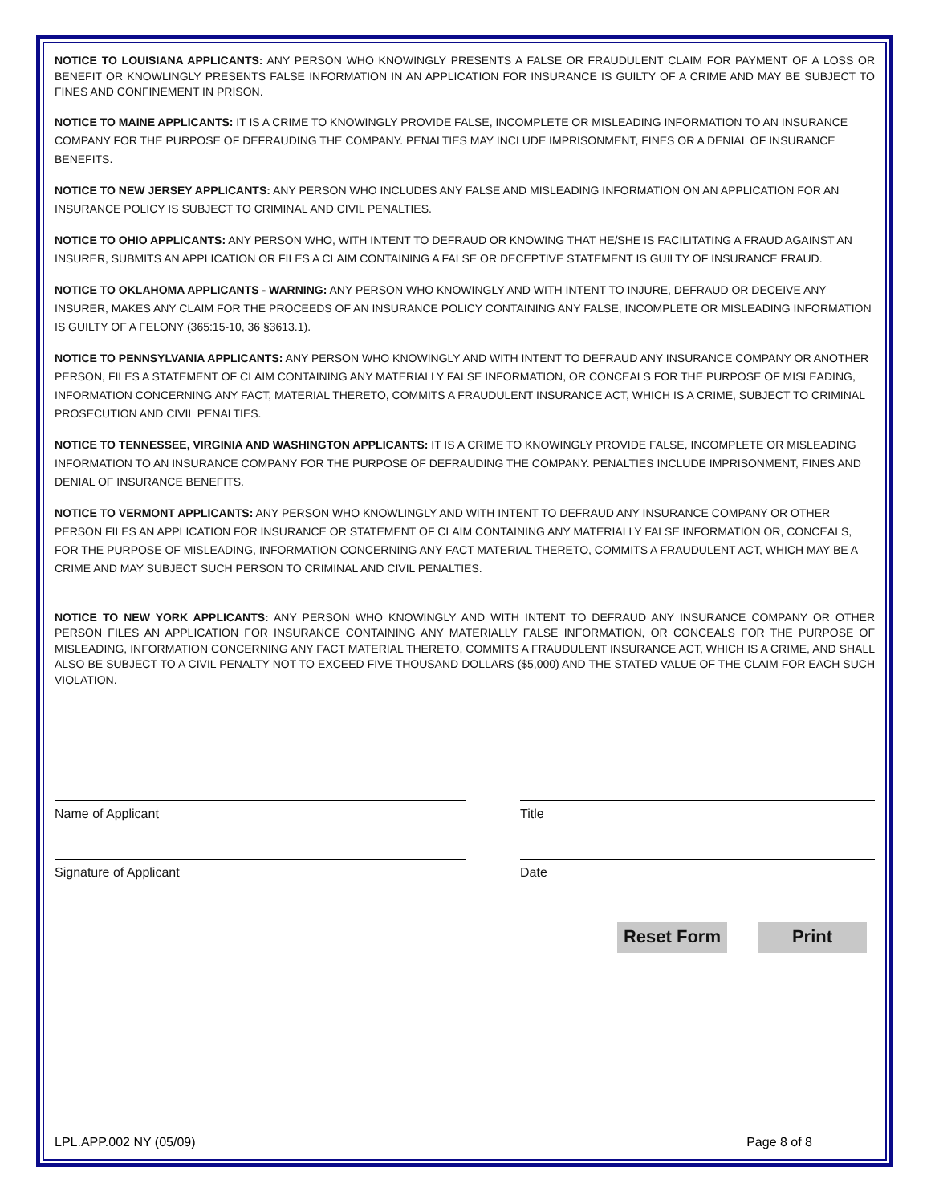NOTICE TO LOUISIANA APPLICANTS: ANY PERSON WHO KNOWINGLY PRESENTS A FALSE OR FRAUDULENT CLAIM FOR PAYMENT OF A LOSS OR BENEFIT OR KNOWLINGLY PRESENTS FALSE INFORMATION IN AN APPLICATION FOR INSURANCE IS GUILTY OF A CRIME AND MAY BE SUBJECT TO FINES AND CONFINEMENT IN PRISON.
NOTICE TO MAINE APPLICANTS: IT IS A CRIME TO KNOWINGLY PROVIDE FALSE, INCOMPLETE OR MISLEADING INFORMATION TO AN INSURANCE COMPANY FOR THE PURPOSE OF DEFRAUDING THE COMPANY. PENALTIES MAY INCLUDE IMPRISONMENT, FINES OR A DENIAL OF INSURANCE BENEFITS.
NOTICE TO NEW JERSEY APPLICANTS: ANY PERSON WHO INCLUDES ANY FALSE AND MISLEADING INFORMATION ON AN APPLICATION FOR AN INSURANCE POLICY IS SUBJECT TO CRIMINAL AND CIVIL PENALTIES.
NOTICE TO OHIO APPLICANTS: ANY PERSON WHO, WITH INTENT TO DEFRAUD OR KNOWING THAT HE/SHE IS FACILITATING A FRAUD AGAINST AN INSURER, SUBMITS AN APPLICATION OR FILES A CLAIM CONTAINING A FALSE OR DECEPTIVE STATEMENT IS GUILTY OF INSURANCE FRAUD.
NOTICE TO OKLAHOMA APPLICANTS - WARNING: ANY PERSON WHO KNOWINGLY AND WITH INTENT TO INJURE, DEFRAUD OR DECEIVE ANY INSURER, MAKES ANY CLAIM FOR THE PROCEEDS OF AN INSURANCE POLICY CONTAINING ANY FALSE, INCOMPLETE OR MISLEADING INFORMATION IS GUILTY OF A FELONY (365:15-10, 36 §3613.1).
NOTICE TO PENNSYLVANIA APPLICANTS: ANY PERSON WHO KNOWINGLY AND WITH INTENT TO DEFRAUD ANY INSURANCE COMPANY OR ANOTHER PERSON, FILES A STATEMENT OF CLAIM CONTAINING ANY MATERIALLY FALSE INFORMATION, OR CONCEALS FOR THE PURPOSE OF MISLEADING, INFORMATION CONCERNING ANY FACT, MATERIAL THERETO, COMMITS A FRAUDULENT INSURANCE ACT, WHICH IS A CRIME, SUBJECT TO CRIMINAL PROSECUTION AND CIVIL PENALTIES.
NOTICE TO TENNESSEE, VIRGINIA AND WASHINGTON APPLICANTS: IT IS A CRIME TO KNOWINGLY PROVIDE FALSE, INCOMPLETE OR MISLEADING INFORMATION TO AN INSURANCE COMPANY FOR THE PURPOSE OF DEFRAUDING THE COMPANY. PENALTIES INCLUDE IMPRISONMENT, FINES AND DENIAL OF INSURANCE BENEFITS.
NOTICE TO VERMONT APPLICANTS: ANY PERSON WHO KNOWLINGLY AND WITH INTENT TO DEFRAUD ANY INSURANCE COMPANY OR OTHER PERSON FILES AN APPLICATION FOR INSURANCE OR STATEMENT OF CLAIM CONTAINING ANY MATERIALLY FALSE INFORMATION OR, CONCEALS, FOR THE PURPOSE OF MISLEADING, INFORMATION CONCERNING ANY FACT MATERIAL THERETO, COMMITS A FRAUDULENT ACT, WHICH MAY BE A CRIME AND MAY SUBJECT SUCH PERSON TO CRIMINAL AND CIVIL PENALTIES.
NOTICE TO NEW YORK APPLICANTS: ANY PERSON WHO KNOWINGLY AND WITH INTENT TO DEFRAUD ANY INSURANCE COMPANY OR OTHER PERSON FILES AN APPLICATION FOR INSURANCE CONTAINING ANY MATERIALLY FALSE INFORMATION, OR CONCEALS FOR THE PURPOSE OF MISLEADING, INFORMATION CONCERNING ANY FACT MATERIAL THERETO, COMMITS A FRAUDULENT INSURANCE ACT, WHICH IS A CRIME, AND SHALL ALSO BE SUBJECT TO A CIVIL PENALTY NOT TO EXCEED FIVE THOUSAND DOLLARS ($5,000) AND THE STATED VALUE OF THE CLAIM FOR EACH SUCH VIOLATION.
Name of Applicant Title
Signature of Applicant Date
Reset Form Print
LPL.APP.002 NY (05/09) Page 8 of 8